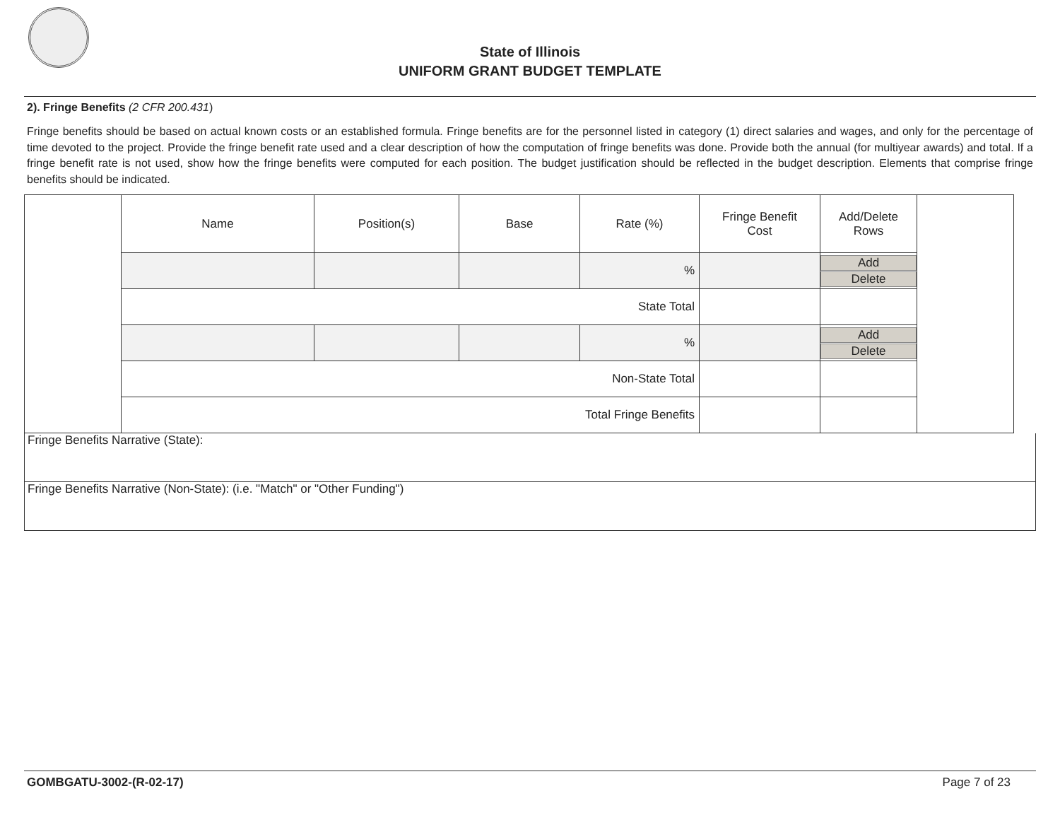State of Illinois
UNIFORM GRANT BUDGET TEMPLATE
2). Fringe Benefits (2 CFR 200.431)
Fringe benefits should be based on actual known costs or an established formula. Fringe benefits are for the personnel listed in category (1) direct salaries and wages, and only for the percentage of time devoted to the project. Provide the fringe benefit rate used and a clear description of how the computation of fringe benefits was done. Provide both the annual (for multiyear awards) and total. If a fringe benefit rate is not used, show how the fringe benefits were computed for each position. The budget justification should be reflected in the budget description. Elements that comprise fringe benefits should be indicated.
| | Name | Position(s) | Base | Rate (%) | Fringe Benefit Cost | Add/Delete Rows | |
| | | | | % | | Add Delete | |
| | State Total | | | | | | |
| | | | | % | | Add Delete | |
| | Non-State Total | | | | | | |
| | Total Fringe Benefits | | | | | | |
Fringe Benefits Narrative (State):
Fringe Benefits Narrative (Non-State): (i.e. "Match" or "Other Funding")
GOMBGATU-3002-(R-02-17) Page 7 of 23